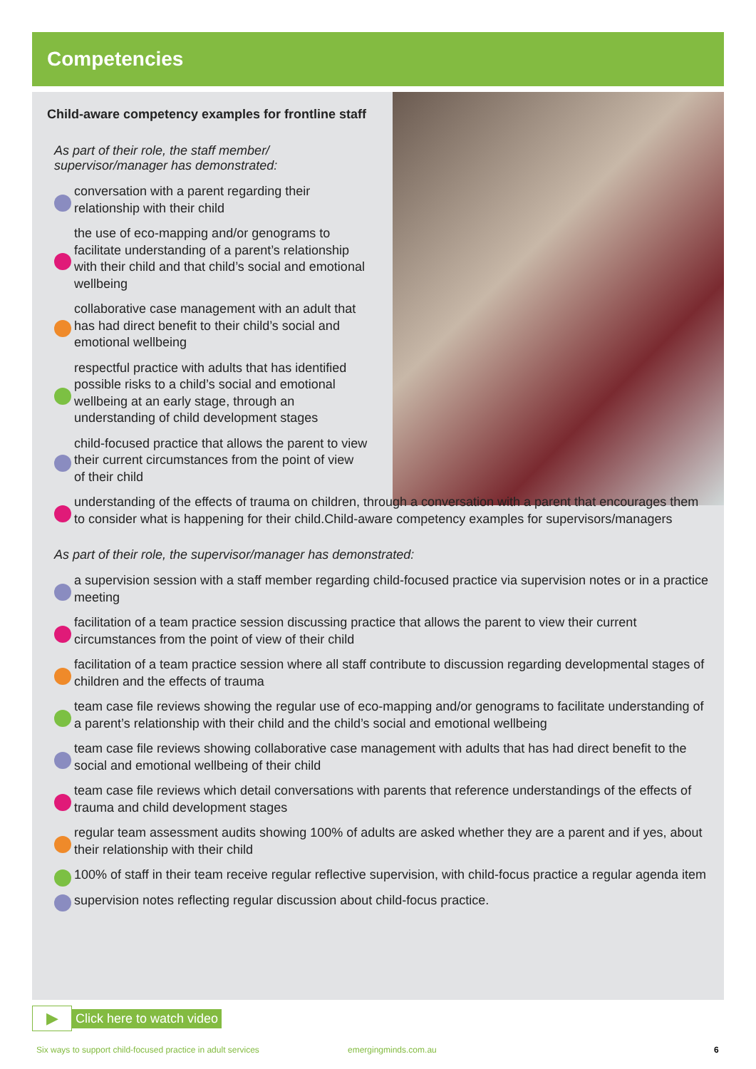Competencies
Child-aware competency examples for frontline staff
As part of their role, the staff member/ supervisor/manager has demonstrated:
conversation with a parent regarding their relationship with their child
the use of eco-mapping and/or genograms to facilitate understanding of a parent’s relationship with their child and that child’s social and emotional wellbeing
collaborative case management with an adult that has had direct benefit to their child’s social and emotional wellbeing
respectful practice with adults that has identified possible risks to a child’s social and emotional wellbeing at an early stage, through an understanding of child development stages
child-focused practice that allows the parent to view their current circumstances from the point of view of their child
understanding of the effects of trauma on children, through a conversation with a parent that encourages them to consider what is happening for their child.Child-aware competency examples for supervisors/managers
As part of their role, the supervisor/manager has demonstrated:
a supervision session with a staff member regarding child-focused practice via supervision notes or in a practice meeting
facilitation of a team practice session discussing practice that allows the parent to view their current circumstances from the point of view of their child
facilitation of a team practice session where all staff contribute to discussion regarding developmental stages of children and the effects of trauma
team case file reviews showing the regular use of eco-mapping and/or genograms to facilitate understanding of a parent’s relationship with their child and the child’s social and emotional wellbeing
team case file reviews showing collaborative case management with adults that has had direct benefit to the social and emotional wellbeing of their child
team case file reviews which detail conversations with parents that reference understandings of the effects of trauma and child development stages
regular team assessment audits showing 100% of adults are asked whether they are a parent and if yes, about their relationship with their child
100% of staff in their team receive regular reflective supervision, with child-focus practice a regular agenda item
supervision notes reflecting regular discussion about child-focus practice.
▶
Click here to watch video
Six ways to support child-focused practice in adult services
emergingminds.com.au 6